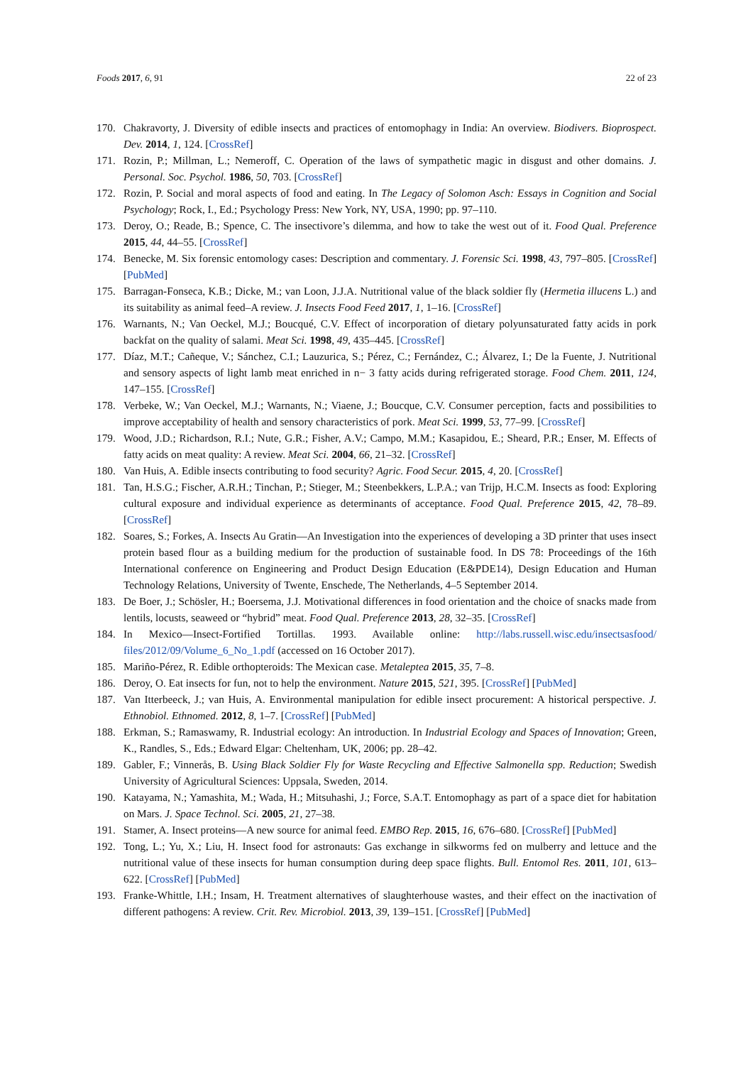Foods 2017, 6, 91 22 of 23
170. Chakravorty, J. Diversity of edible insects and practices of entomophagy in India: An overview. Biodivers. Bioprospect. Dev. 2014, 1, 124. [CrossRef]
171. Rozin, P.; Millman, L.; Nemeroff, C. Operation of the laws of sympathetic magic in disgust and other domains. J. Personal. Soc. Psychol. 1986, 50, 703. [CrossRef]
172. Rozin, P. Social and moral aspects of food and eating. In The Legacy of Solomon Asch: Essays in Cognition and Social Psychology; Rock, I., Ed.; Psychology Press: New York, NY, USA, 1990; pp. 97–110.
173. Deroy, O.; Reade, B.; Spence, C. The insectivore’s dilemma, and how to take the west out of it. Food Qual. Preference 2015, 44, 44–55. [CrossRef]
174. Benecke, M. Six forensic entomology cases: Description and commentary. J. Forensic Sci. 1998, 43, 797–805. [CrossRef] [PubMed]
175. Barragan-Fonseca, K.B.; Dicke, M.; van Loon, J.J.A. Nutritional value of the black soldier fly (Hermetia illucens L.) and its suitability as animal feed–A review. J. Insects Food Feed 2017, 1, 1–16. [CrossRef]
176. Warnants, N.; Van Oeckel, M.J.; Boucqué, C.V. Effect of incorporation of dietary polyunsaturated fatty acids in pork backfat on the quality of salami. Meat Sci. 1998, 49, 435–445. [CrossRef]
177. Díaz, M.T.; Cañeque, V.; Sánchez, C.I.; Lauzurica, S.; Pérez, C.; Fernández, C.; Álvarez, I.; De la Fuente, J. Nutritional and sensory aspects of light lamb meat enriched in n− 3 fatty acids during refrigerated storage. Food Chem. 2011, 124, 147–155. [CrossRef]
178. Verbeke, W.; Van Oeckel, M.J.; Warnants, N.; Viaene, J.; Boucque, C.V. Consumer perception, facts and possibilities to improve acceptability of health and sensory characteristics of pork. Meat Sci. 1999, 53, 77–99. [CrossRef]
179. Wood, J.D.; Richardson, R.I.; Nute, G.R.; Fisher, A.V.; Campo, M.M.; Kasapidou, E.; Sheard, P.R.; Enser, M. Effects of fatty acids on meat quality: A review. Meat Sci. 2004, 66, 21–32. [CrossRef]
180. Van Huis, A. Edible insects contributing to food security? Agric. Food Secur. 2015, 4, 20. [CrossRef]
181. Tan, H.S.G.; Fischer, A.R.H.; Tinchan, P.; Stieger, M.; Steenbekkers, L.P.A.; van Trijp, H.C.M. Insects as food: Exploring cultural exposure and individual experience as determinants of acceptance. Food Qual. Preference 2015, 42, 78–89. [CrossRef]
182. Soares, S.; Forkes, A. Insects Au Gratin—An Investigation into the experiences of developing a 3D printer that uses insect protein based flour as a building medium for the production of sustainable food. In DS 78: Proceedings of the 16th International conference on Engineering and Product Design Education (E&PDE14), Design Education and Human Technology Relations, University of Twente, Enschede, The Netherlands, 4–5 September 2014.
183. De Boer, J.; Schösler, H.; Boersema, J.J. Motivational differences in food orientation and the choice of snacks made from lentils, locusts, seaweed or “hybrid” meat. Food Qual. Preference 2013, 28, 32–35. [CrossRef]
184. In Mexico—Insect-Fortified Tortillas. 1993. Available online: http://labs.russell.wisc.edu/insectsasfood/ files/2012/09/Volume_6_No_1.pdf (accessed on 16 October 2017).
185. Mariño-Pérez, R. Edible orthopteroids: The Mexican case. Metaleptea 2015, 35, 7–8.
186. Deroy, O. Eat insects for fun, not to help the environment. Nature 2015, 521, 395. [CrossRef] [PubMed]
187. Van Itterbeeck, J.; van Huis, A. Environmental manipulation for edible insect procurement: A historical perspective. J. Ethnobiol. Ethnomed. 2012, 8, 1–7. [CrossRef] [PubMed]
188. Erkman, S.; Ramaswamy, R. Industrial ecology: An introduction. In Industrial Ecology and Spaces of Innovation; Green, K., Randles, S., Eds.; Edward Elgar: Cheltenham, UK, 2006; pp. 28–42.
189. Gabler, F.; Vinnerås, B. Using Black Soldier Fly for Waste Recycling and Effective Salmonella spp. Reduction; Swedish University of Agricultural Sciences: Uppsala, Sweden, 2014.
190. Katayama, N.; Yamashita, M.; Wada, H.; Mitsuhashi, J.; Force, S.A.T. Entomophagy as part of a space diet for habitation on Mars. J. Space Technol. Sci. 2005, 21, 27–38.
191. Stamer, A. Insect proteins—A new source for animal feed. EMBO Rep. 2015, 16, 676–680. [CrossRef] [PubMed]
192. Tong, L.; Yu, X.; Liu, H. Insect food for astronauts: Gas exchange in silkworms fed on mulberry and lettuce and the nutritional value of these insects for human consumption during deep space flights. Bull. Entomol Res. 2011, 101, 613–622. [CrossRef] [PubMed]
193. Franke-Whittle, I.H.; Insam, H. Treatment alternatives of slaughterhouse wastes, and their effect on the inactivation of different pathogens: A review. Crit. Rev. Microbiol. 2013, 39, 139–151. [CrossRef] [PubMed]